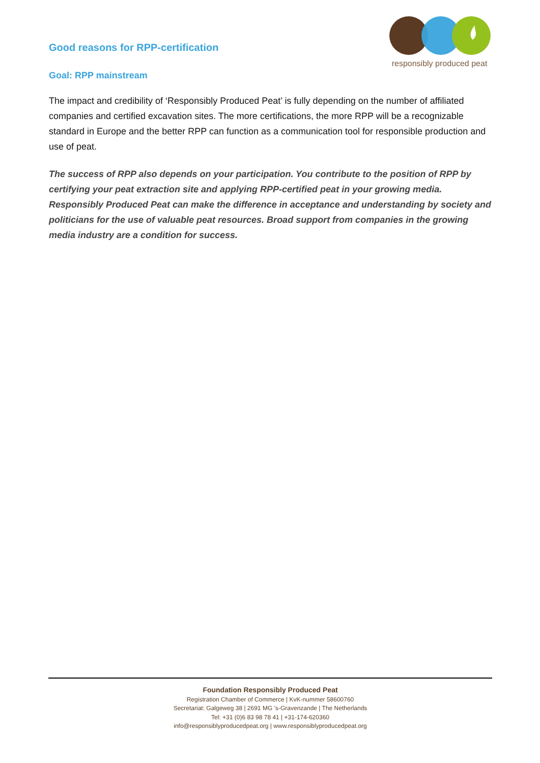Good reasons for RPP-certification
responsibly produced peat
Goal: RPP mainstream
The impact and credibility of ‘Responsibly Produced Peat’ is fully depending on the number of affiliated companies and certified excavation sites. The more certifications, the more RPP will be a recognizable standard in Europe and the better RPP can function as a communication tool for responsible production and use of peat.
The success of RPP also depends on your participation. You contribute to the position of RPP by certifying your peat extraction site and applying RPP-certified peat in your growing media. Responsibly Produced Peat can make the difference in acceptance and understanding by society and politicians for the use of valuable peat resources. Broad support from companies in the growing media industry are a condition for success.
Foundation Responsibly Produced Peat
Registration Chamber of Commerce | KvK-nummer 58600760
Secretariat: Galgeweg 38 | 2691 MG ’s-Gravenzande | The Netherlands
Tel: +31 (0)6 83 98 78 41 | +31-174-620360
info@responsiblyproducedpeat.org | www.responsiblyproducedpeat.org